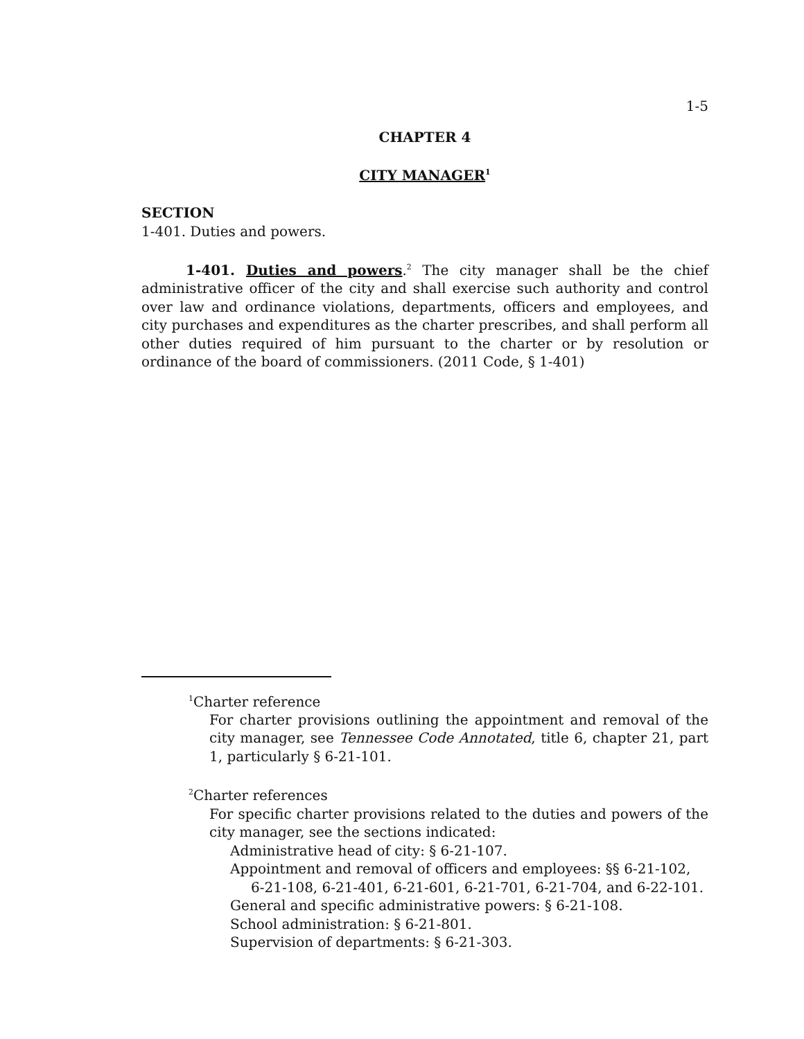1-5
CHAPTER 4
CITY MANAGER<sup>1</sup>
SECTION
1-401. Duties and powers.
1-401. Duties and powers.<sup>2</sup> The city manager shall be the chief administrative officer of the city and shall exercise such authority and control over law and ordinance violations, departments, officers and employees, and city purchases and expenditures as the charter prescribes, and shall perform all other duties required of him pursuant to the charter or by resolution or ordinance of the board of commissioners. (2011 Code, § 1-401)
<sup>1</sup> Charter reference
For charter provisions outlining the appointment and removal of the city manager, see Tennessee Code Annotated, title 6, chapter 21, part 1, particularly § 6-21-101.
<sup>2</sup> Charter references
For specific charter provisions related to the duties and powers of the city manager, see the sections indicated:
Administrative head of city: § 6-21-107.
Appointment and removal of officers and employees: §§ 6-21-102,
6-21-108, 6-21-401, 6-21-601, 6-21-701, 6-21-704, and 6-22-101.
General and specific administrative powers: § 6-21-108.
School administration: § 6-21-801.
Supervision of departments: § 6-21-303.